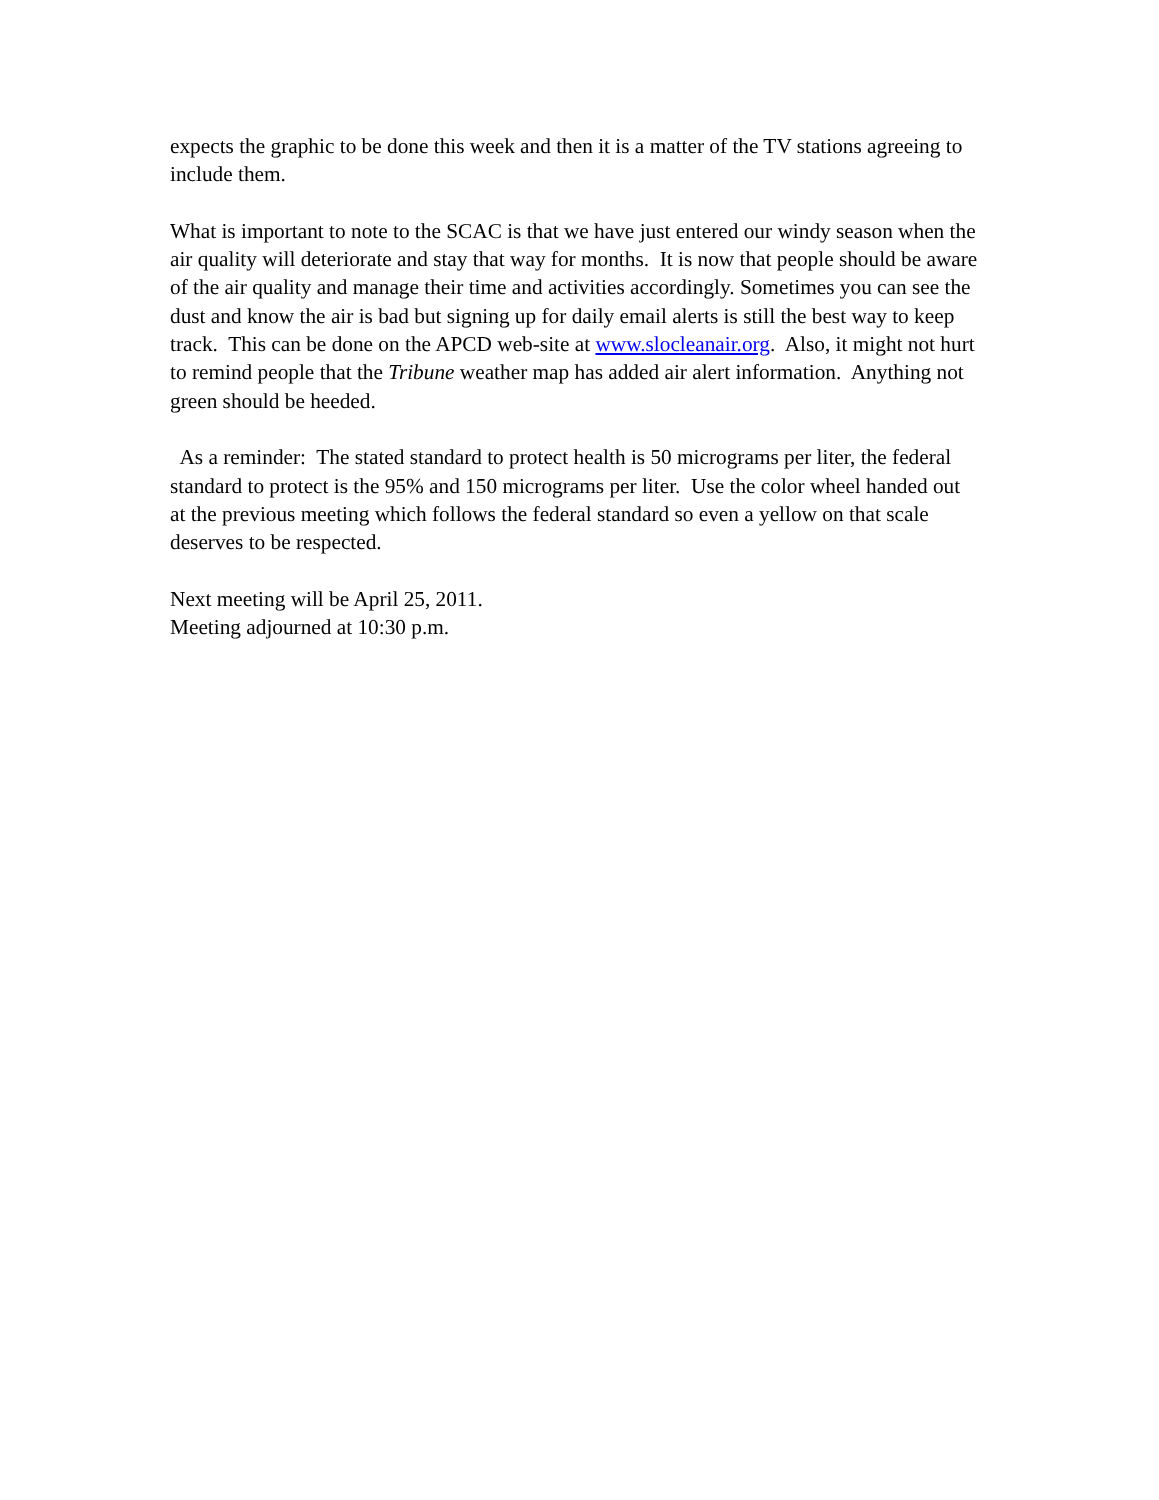expects the graphic to be done this week and then it is a matter of the TV stations agreeing to include them.
What is important to note to the SCAC is that we have just entered our windy season when the air quality will deteriorate and stay that way for months. It is now that people should be aware of the air quality and manage their time and activities accordingly. Sometimes you can see the dust and know the air is bad but signing up for daily email alerts is still the best way to keep track. This can be done on the APCD web-site at www.slocleanair.org. Also, it might not hurt to remind people that the Tribune weather map has added air alert information. Anything not green should be heeded.
As a reminder: The stated standard to protect health is 50 micrograms per liter, the federal standard to protect is the 95% and 150 micrograms per liter. Use the color wheel handed out at the previous meeting which follows the federal standard so even a yellow on that scale deserves to be respected.
Next meeting will be April 25, 2011.
Meeting adjourned at 10:30 p.m.